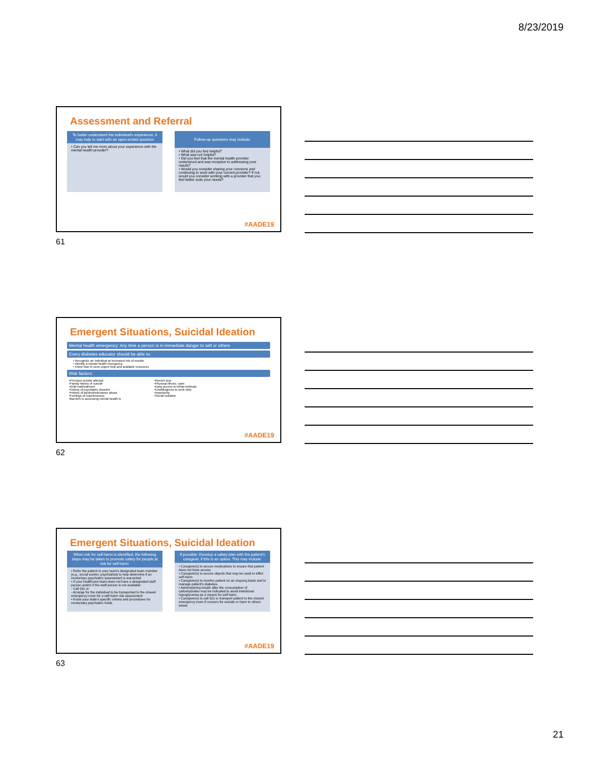8/23/2019
Assessment and Referral
To better understand the individual's experience, it may help to start with an open-ended question
• Can you tell me more about your experience with the mental health provider?
Follow-up questions may include:
• What did you find helpful?
• What was not helpful?
• Did you feel that the mental health provider understood and was receptive to addressing your needs?
• Would you consider sharing your concerns and continuing to work with your current provider? If not, would you consider working with a provider that you feel better suits your needs?
#AADE19
61
Emergent Situations, Suicidal Ideation
Mental health emergency: Any time a person is in immediate danger to self or others
Every diabetes educator should be able to:
• Recognize an individual at increased risk of suicide
• Identify a mental health emergency
• Know how to seek urgent help and available resources
Risk factors:
•Previous suicide attempt
•Family history of suicide
•child maltreatment
•History of psychiatric disorder
•History of alcohol/substance abuse
•Feelings of hopelessness
•Barriers to accessing mental health tx
•Recent loss
•Physical illness / pain
•Easy access to lethal methods
•Unwillingness to seek help
•Impulsivity
•Social Isolation
#AADE19
62
Emergent Situations, Suicidal Ideation
When risk for self-harm is identified, the following steps may be taken to promote safety for people at risk for self-harm:
• Refer the patient to your team's designated team member (e.g., social worker, psychiatrist) to help determine if an involuntary psychiatric assessment is warranted
• If your healthcare team does not have a designated staff person and/or if the staff person is not available:
- Call 911 or
- Arrange for the individual to be transported to the closest emergency room for a self-harm risk assessment
• Know your state's specific criteria and procedures for involuntary psychiatric holds
If possible: Develop a safety plan with the patient's caregiver, if this is an option. This may include:
• Caregiver(s) to secure medications to ensure that patient does not have access.
• Caregiver(s) to secure objects that may be used to inflict self-harm
• Caregiver(s) to monitor patient on an ongoing basis and to manage patient's diabetes.
• Administering insulin after the consumption of carbohydrates may be indicated to avoid intentional hypoglycemia as a means for self-harm.
• Caregiver(s) to call 911 or transport patient to the closest emergency room if concern for suicide or harm to others arises
#AADE19
63
21